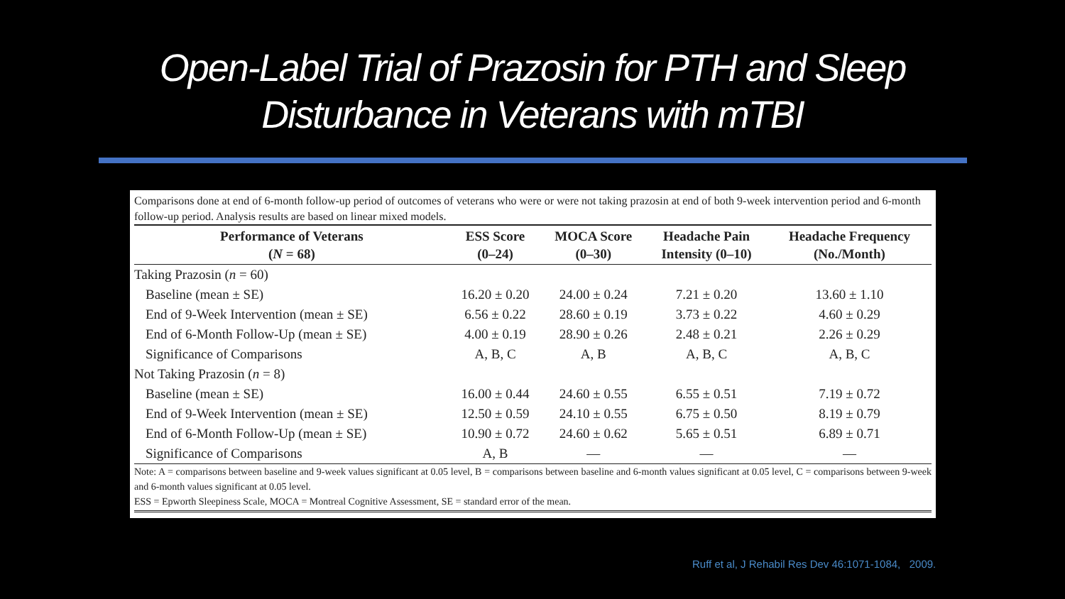Open-Label Trial of Prazosin for PTH and Sleep
Disturbance in Veterans with mTBI
Comparisons done at end of 6-month follow-up period of outcomes of veterans who were or were not taking prazosin at end of both 9-week intervention period and 6-month follow-up period. Analysis results are based on linear mixed models.
| Performance of Veterans ( N = 68) | ESS Score (0–24) | MOCA Score (0–30) | Headache Pain Intensity (0–10) | Headache Frequency (No./Month) |
| --- | --- | --- | --- | --- |
| Taking Prazosin ( n = 60) | | | | |
| Baseline (mean ± SE) | 16.20 ± 0.20 | 24.00 ± 0.24 | 7.21 ± 0.20 | 13.60 ± 1.10 |
| End of 9-Week Intervention (mean ± SE) | 6.56 ± 0.22 | 28.60 ± 0.19 | 3.73 ± 0.22 | 4.60 ± 0.29 |
| End of 6-Month Follow-Up (mean ± SE) | 4.00 ± 0.19 | 28.90 ± 0.26 | 2.48 ± 0.21 | 2.26 ± 0.29 |
| Significance of Comparisons | A, B, C | A, B | A, B, C | A, B, C |
| Not Taking Prazosin ( n = 8) | | | | |
| Baseline (mean ± SE) | 16.00 ± 0.44 | 24.60 ± 0.55 | 6.55 ± 0.51 | 7.19 ± 0.72 |
| End of 9-Week Intervention (mean ± SE) | 12.50 ± 0.59 | 24.10 ± 0.55 | 6.75 ± 0.50 | 8.19 ± 0.79 |
| End of 6-Month Follow-Up (mean ± SE) | 10.90 ± 0.72 | 24.60 ± 0.62 | 5.65 ± 0.51 | 6.89 ± 0.71 |
| Significance of Comparisons | A, B | — | — | — |
Note: A = comparisons between baseline and 9-week values significant at 0.05 level, B = comparisons between baseline and 6-month values significant at 0.05 level, C = comparisons between 9-week and 6-month values significant at 0.05 level.
ESS = Epworth Sleepiness Scale, MOCA = Montreal Cognitive Assessment, SE = standard error of the mean.
Ruff et al, J Rehabil Res Dev 46:1071-1084, 2009.